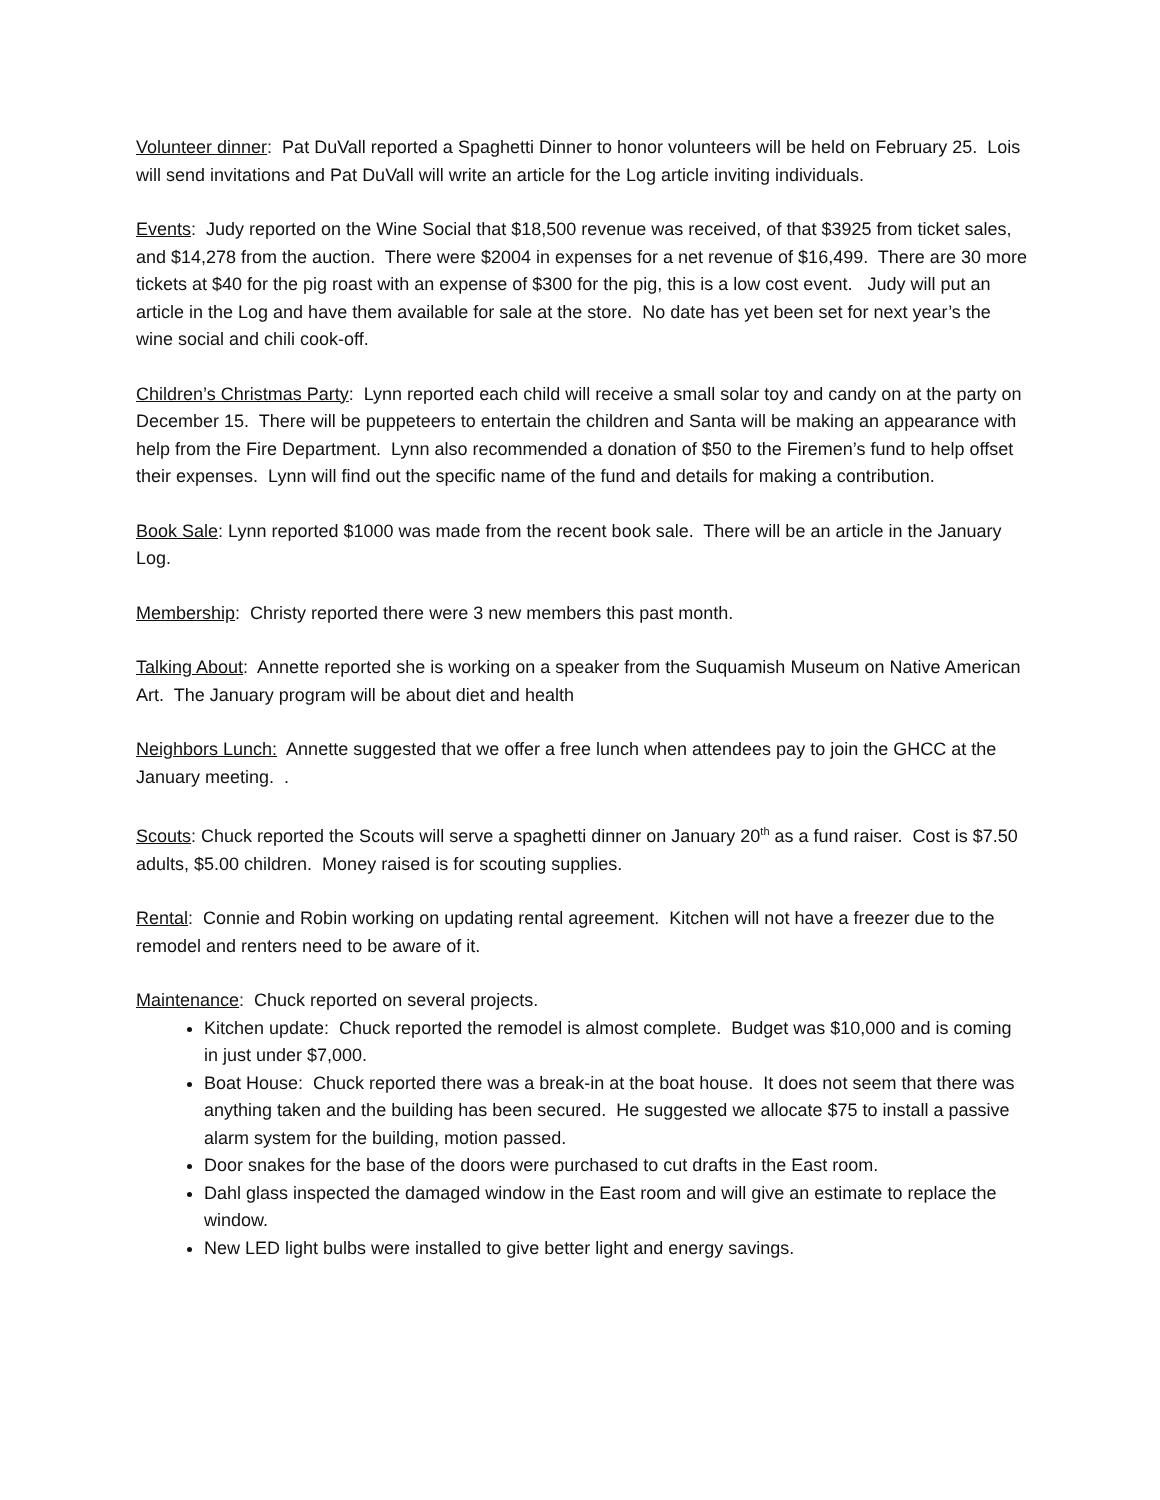Volunteer dinner: Pat DuVall reported a Spaghetti Dinner to honor volunteers will be held on February 25. Lois will send invitations and Pat DuVall will write an article for the Log article inviting individuals.
Events: Judy reported on the Wine Social that $18,500 revenue was received, of that $3925 from ticket sales, and $14,278 from the auction. There were $2004 in expenses for a net revenue of $16,499. There are 30 more tickets at $40 for the pig roast with an expense of $300 for the pig, this is a low cost event. Judy will put an article in the Log and have them available for sale at the store. No date has yet been set for next year’s the wine social and chili cook-off.
Children’s Christmas Party: Lynn reported each child will receive a small solar toy and candy on at the party on December 15. There will be puppeteers to entertain the children and Santa will be making an appearance with help from the Fire Department. Lynn also recommended a donation of $50 to the Firemen’s fund to help offset their expenses. Lynn will find out the specific name of the fund and details for making a contribution.
Book Sale: Lynn reported $1000 was made from the recent book sale. There will be an article in the January Log.
Membership: Christy reported there were 3 new members this past month.
Talking About: Annette reported she is working on a speaker from the Suquamish Museum on Native American Art. The January program will be about diet and health
Neighbors Lunch: Annette suggested that we offer a free lunch when attendees pay to join the GHCC at the January meeting. .
Scouts: Chuck reported the Scouts will serve a spaghetti dinner on January 20<sup>th</sup> as a fund raiser. Cost is $7.50 adults, $5.00 children. Money raised is for scouting supplies.
Rental: Connie and Robin working on updating rental agreement. Kitchen will not have a freezer due to the remodel and renters need to be aware of it.
Maintenance: Chuck reported on several projects.
Kitchen update: Chuck reported the remodel is almost complete. Budget was $10,000 and is coming in just under $7,000.
Boat House: Chuck reported there was a break-in at the boat house. It does not seem that there was anything taken and the building has been secured. He suggested we allocate $75 to install a passive alarm system for the building, motion passed.
Door snakes for the base of the doors were purchased to cut drafts in the East room.
Dahl glass inspected the damaged window in the East room and will give an estimate to replace the window.
New LED light bulbs were installed to give better light and energy savings.